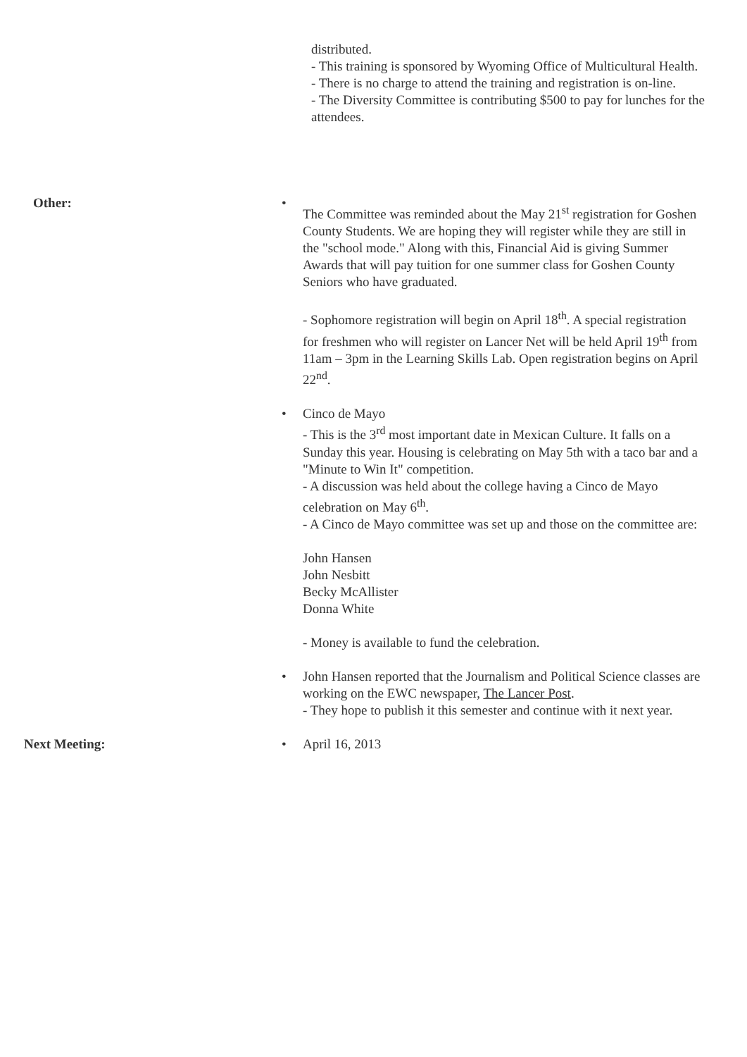distributed.
- This training is sponsored by Wyoming Office of Multicultural Health.
- There is no charge to attend the training and registration is on-line.
- The Diversity Committee is contributing $500 to pay for lunches for the attendees.
Other: •
The Committee was reminded about the May 21<sup>st</sup> registration for Goshen County Students. We are hoping they will register while they are still in the "school mode." Along with this, Financial Aid is giving Summer Awards that will pay tuition for one summer class for Goshen County Seniors who have graduated.
- Sophomore registration will begin on April 18<sup>th</sup>. A special registration for freshmen who will register on Lancer Net will be held April 19<sup>th</sup> from 11am – 3pm in the Learning Skills Lab. Open registration begins on April 22<sup>nd</sup>.
• Cinco de Mayo
- This is the 3<sup>rd</sup> most important date in Mexican Culture. It falls on a Sunday this year. Housing is celebrating on May 5th with a taco bar and a "Minute to Win It" competition.
- A discussion was held about the college having a Cinco de Mayo celebration on May 6<sup>th</sup>.
- A Cinco de Mayo committee was set up and those on the committee are:
John Hansen
John Nesbitt
Becky McAllister
Donna White
- Money is available to fund the celebration.
• John Hansen reported that the Journalism and Political Science classes are working on the EWC newspaper, The Lancer Post.
- They hope to publish it this semester and continue with it next year.
Next Meeting: • April 16, 2013